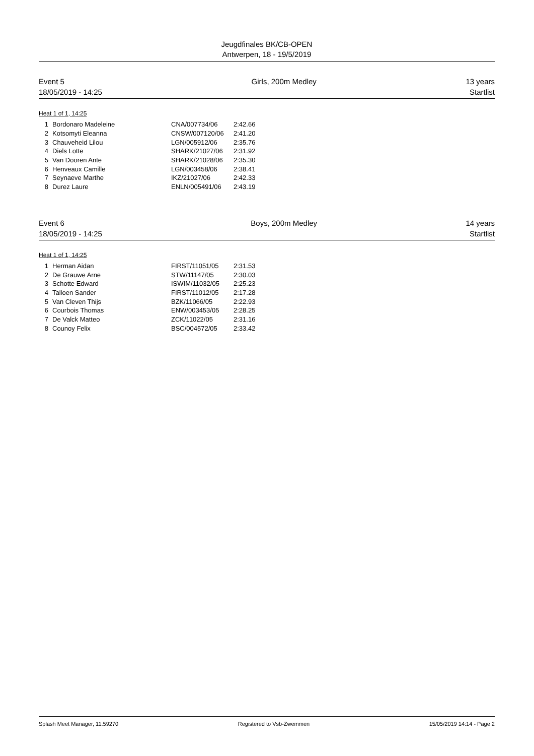Jeugdfinales BK/CB-OPEN
Antwerpen, 18 - 19/5/2019
Event 5
18/05/2019 - 14:25
Girls, 200m Medley 13 years
Startlist
Heat 1 of 1, 14:25
| 1 | Bordonaro Madeleine | CNA/007734/06 | 2:42.66 |
| 2 | Kotsomyti Eleanna | CNSW/007120/06 | 2:41.20 |
| 3 | Chauveheid Lilou | LGN/005912/06 | 2:35.76 |
| 4 | Diels Lotte | SHARK/21027/06 | 2:31.92 |
| 5 | Van Dooren Ante | SHARK/21028/06 | 2:35.30 |
| 6 | Henveaux Camille | LGN/003458/06 | 2:38.41 |
| 7 | Seynaeve Marthe | IKZ/21027/06 | 2:42.33 |
| 8 | Durez Laure | ENLN/005491/06 | 2:43.19 |
Event 6
18/05/2019 - 14:25
Boys, 200m Medley 14 years
Startlist
Heat 1 of 1, 14:25
| 1 | Herman Aidan | FIRST/11051/05 | 2:31.53 |
| 2 | De Grauwe Arne | STW/11147/05 | 2:30.03 |
| 3 | Schotte Edward | ISWIM/11032/05 | 2:25.23 |
| 4 | Talloen Sander | FIRST/11012/05 | 2:17.28 |
| 5 | Van Cleven Thijs | BZK/11066/05 | 2:22.93 |
| 6 | Courbois Thomas | ENW/003453/05 | 2:28.25 |
| 7 | De Valck Matteo | ZCK/11022/05 | 2:31.16 |
| 8 | Counoy Felix | BSC/004572/05 | 2:33.42 |
Splash Meet Manager, 11.59270 Registered to Vsb-Zwemmen 15/05/2019 14:14 - Page 2